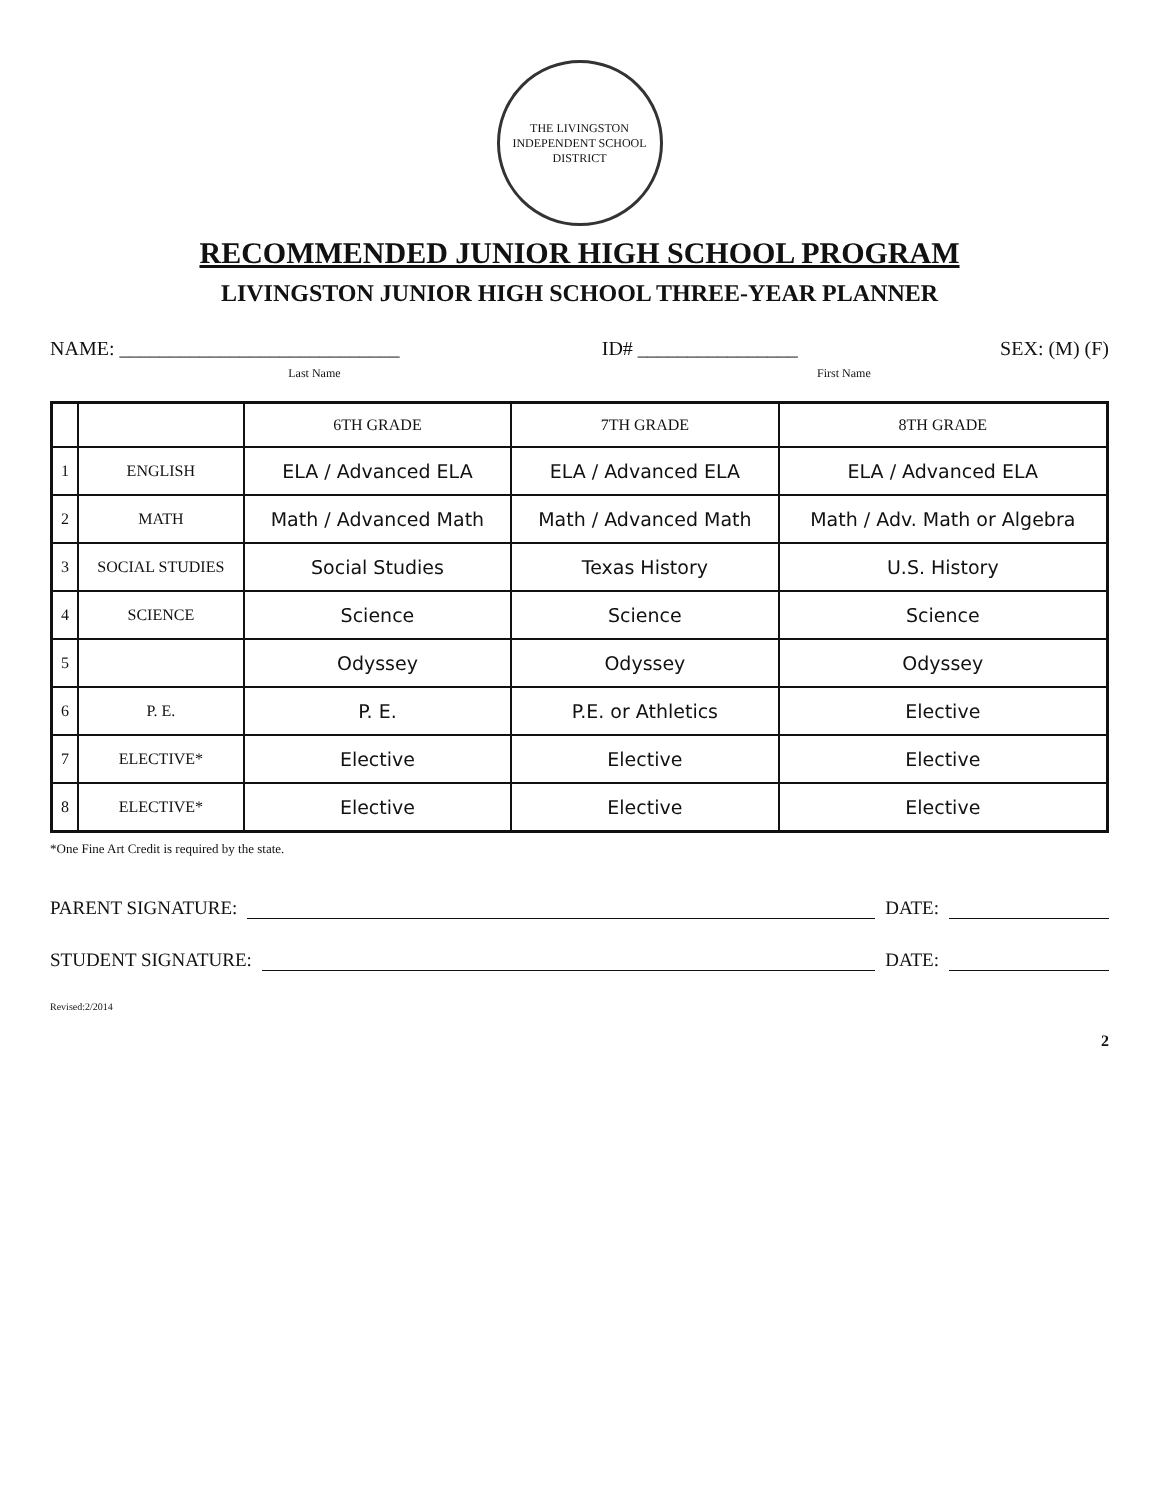THE LIVINGSTON INDEPENDENT SCHOOL DISTRICT
RECOMMENDED JUNIOR HIGH SCHOOL PROGRAM
LIVINGSTON JUNIOR HIGH SCHOOL THREE-YEAR PLANNER
NAME: ____________________________ ID# ________________ SEX: (M) (F)
Last Name First Name
| | | 6TH GRADE | 7TH GRADE | 8TH GRADE |
| --- | --- | --- | --- | --- |
| 1 | ENGLISH | ELA / Advanced ELA | ELA / Advanced ELA | ELA / Advanced ELA |
| 2 | MATH | Math / Advanced Math | Math / Advanced Math | Math / Adv. Math or Algebra |
| 3 | SOCIAL STUDIES | Social Studies | Texas History | U.S. History |
| 4 | SCIENCE | Science | Science | Science |
| 5 | | Odyssey | Odyssey | Odyssey |
| 6 | P. E. | P. E. | P.E. or Athletics | Elective |
| 7 | ELECTIVE* | Elective | Elective | Elective |
| 8 | ELECTIVE* | Elective | Elective | Elective |
*One Fine Art Credit is required by the state.
PARENT SIGNATURE: DATE:
STUDENT SIGNATURE: DATE:
Revised:2/2014
2